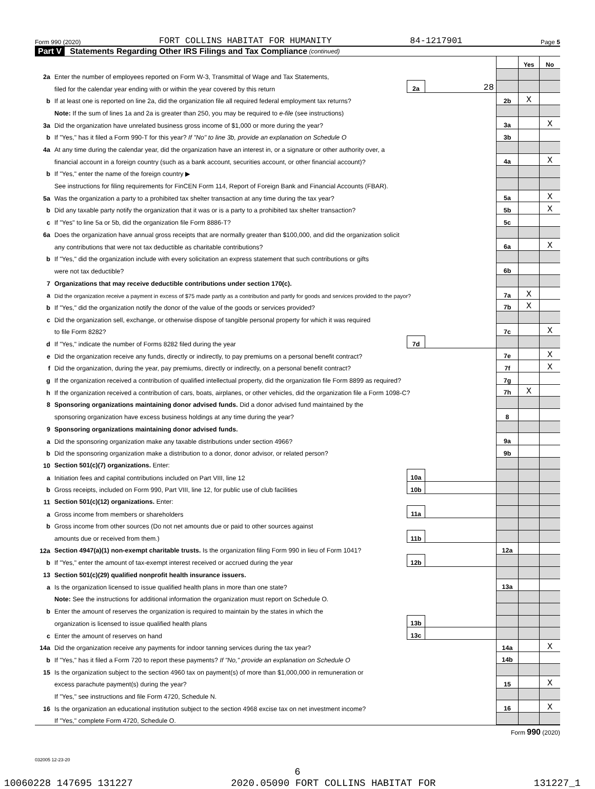Form 990 (2020) FORT COLLINS HABITAT FOR HUMANITY 84-1217901 Page 5
Part V Statements Regarding Other IRS Filings and Tax Compliance (continued)
| | | | | | Yes | No |
| 2a | Enter the number of employees reported on Form W-3, Transmittal of Wage and Tax Statements, | | | | | |
| | filed for the calendar year ending with or within the year covered by this return | 2a | 28 | | | |
| b | If at least one is reported on line 2a, did the organization file all required federal employment tax returns? | | | 2b | X | |
| | Note: If the sum of lines 1a and 2a is greater than 250, you may be required to e-file (see instructions) | | | | | |
| 3a | Did the organization have unrelated business gross income of $1,000 or more during the year? | | | 3a | | X |
| b | If "Yes," has it filed a Form 990-T for this year? If "No" to line 3b, provide an explanation on Schedule O | | | 3b | | |
| 4a | At any time during the calendar year, did the organization have an interest in, or a signature or other authority over, a | | | | | |
| | financial account in a foreign country (such as a bank account, securities account, or other financial account)? | | | 4a | | X |
| b | If "Yes," enter the name of the foreign country ▶ | | | | | |
| | See instructions for filing requirements for FinCEN Form 114, Report of Foreign Bank and Financial Accounts (FBAR). | | | | | |
| 5a | Was the organization a party to a prohibited tax shelter transaction at any time during the tax year? | | | 5a | | X |
| b | Did any taxable party notify the organization that it was or is a party to a prohibited tax shelter transaction? | | | 5b | | X |
| c | If "Yes" to line 5a or 5b, did the organization file Form 8886-T? | | | 5c | | |
| 6a | Does the organization have annual gross receipts that are normally greater than $100,000, and did the organization solicit | | | | | |
| | any contributions that were not tax deductible as charitable contributions? | | | 6a | | X |
| b | If "Yes," did the organization include with every solicitation an express statement that such contributions or gifts | | | | | |
| | were not tax deductible? | | | 6b | | |
| 7 | Organizations that may receive deductible contributions under section 170(c). | | | | | |
| a | Did the organization receive a payment in excess of $75 made partly as a contribution and partly for goods and services provided to the payor? | | | 7a | X | |
| b | If "Yes," did the organization notify the donor of the value of the goods or services provided? | | | 7b | X | |
| c | Did the organization sell, exchange, or otherwise dispose of tangible personal property for which it was required | | | | | |
| | to file Form 8282? | | | 7c | | X |
| d | If "Yes," indicate the number of Forms 8282 filed during the year | 7d | | | | |
| e | Did the organization receive any funds, directly or indirectly, to pay premiums on a personal benefit contract? | | | 7e | | X |
| f | Did the organization, during the year, pay premiums, directly or indirectly, on a personal benefit contract? | | | 7f | | X |
| g | If the organization received a contribution of qualified intellectual property, did the organization file Form 8899 as required? | | | 7g | | |
| h | If the organization received a contribution of cars, boats, airplanes, or other vehicles, did the organization file a Form 1098-C? | | | 7h | X | |
| 8 | Sponsoring organizations maintaining donor advised funds. Did a donor advised fund maintained by the | | | | | |
| | sponsoring organization have excess business holdings at any time during the year? | | | 8 | | |
| 9 | Sponsoring organizations maintaining donor advised funds. | | | | | |
| a | Did the sponsoring organization make any taxable distributions under section 4966? | | | 9a | | |
| b | Did the sponsoring organization make a distribution to a donor, donor advisor, or related person? | | | 9b | | |
| 10 | Section 501(c)(7) organizations. Enter: | | | | | |
| a | Initiation fees and capital contributions included on Part VIII, line 12 | 10a | | | | |
| b | Gross receipts, included on Form 990, Part VIII, line 12, for public use of club facilities | 10b | | | | |
| 11 | Section 501(c)(12) organizations. Enter: | | | | | |
| a | Gross income from members or shareholders | 11a | | | | |
| b | Gross income from other sources (Do not net amounts due or paid to other sources against | | | | | |
| | amounts due or received from them.) | 11b | | | | |
| 12a | Section 4947(a)(1) non-exempt charitable trusts. Is the organization filing Form 990 in lieu of Form 1041? | | | 12a | | |
| b | If "Yes," enter the amount of tax-exempt interest received or accrued during the year | 12b | | | | |
| 13 | Section 501(c)(29) qualified nonprofit health insurance issuers. | | | | | |
| a | Is the organization licensed to issue qualified health plans in more than one state? | | | 13a | | |
| | Note: See the instructions for additional information the organization must report on Schedule O. | | | | | |
| b | Enter the amount of reserves the organization is required to maintain by the states in which the | | | | | |
| | organization is licensed to issue qualified health plans | 13b | | | | |
| c | Enter the amount of reserves on hand | 13c | | | | |
| 14a | Did the organization receive any payments for indoor tanning services during the tax year? | | | 14a | | X |
| b | If "Yes," has it filed a Form 720 to report these payments? If "No," provide an explanation on Schedule O | | | 14b | | |
| 15 | Is the organization subject to the section 4960 tax on payment(s) of more than $1,000,000 in remuneration or | | | | | |
| | excess parachute payment(s) during the year? | | | 15 | | X |
| | If "Yes," see instructions and file Form 4720, Schedule N. | | | | | |
| 16 | Is the organization an educational institution subject to the section 4968 excise tax on net investment income? | | | 16 | | X |
| | If "Yes," complete Form 4720, Schedule O. | | | | | |
Form 990 (2020)
032005 12-23-20
6
10060228 147695 131227 2020.05090 FORT COLLINS HABITAT FOR 131227_1